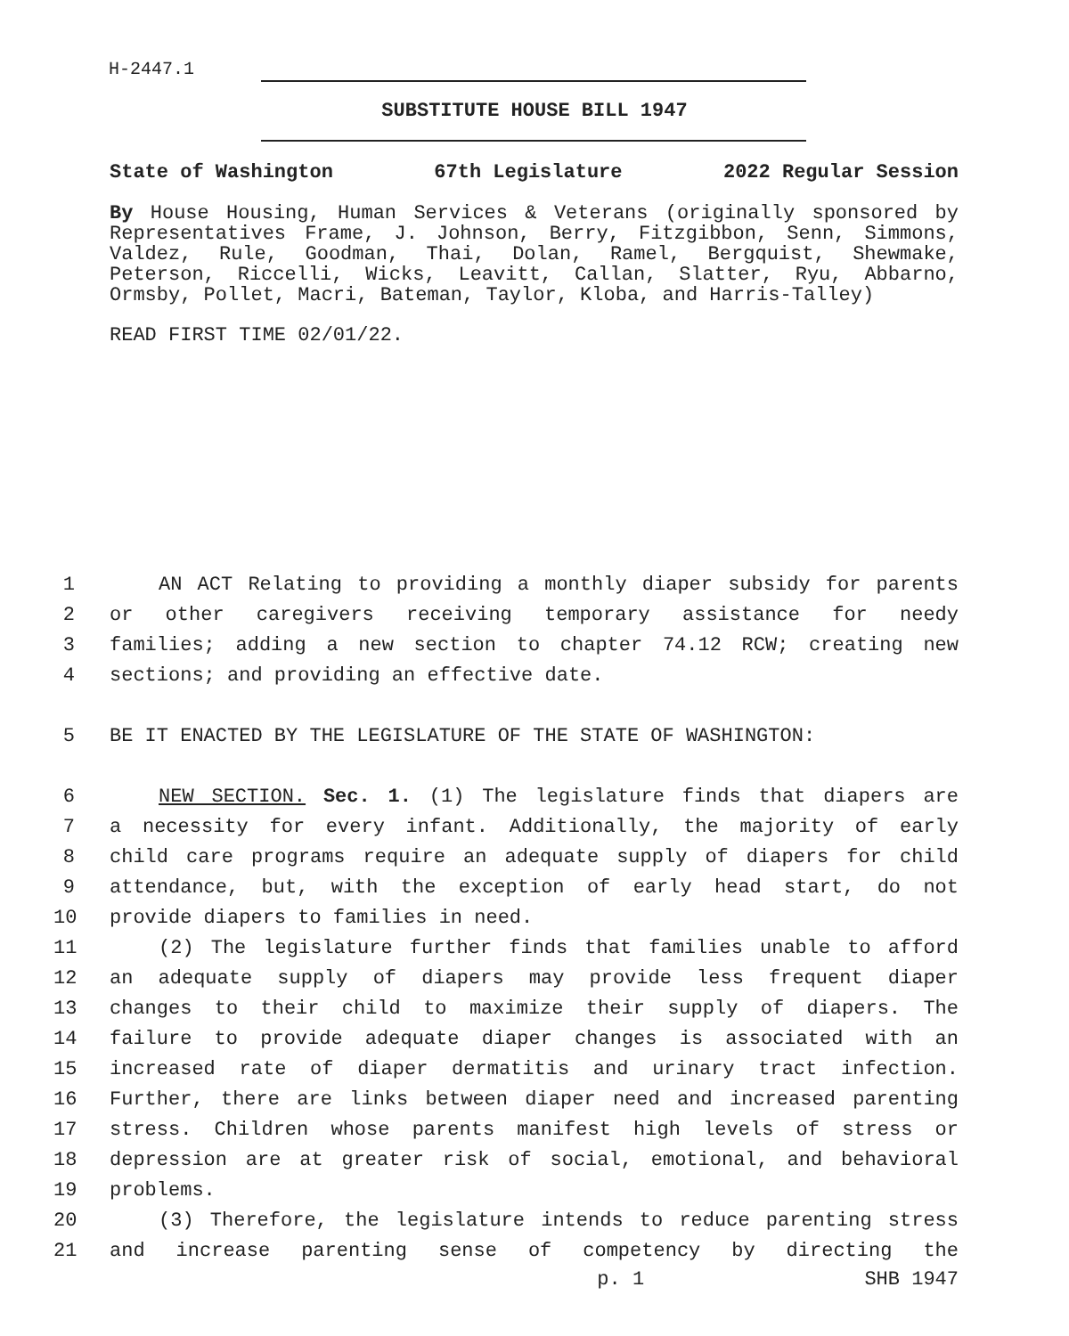H-2447.1
SUBSTITUTE HOUSE BILL 1947
State of Washington 67th Legislature 2022 Regular Session
By House Housing, Human Services & Veterans (originally sponsored by Representatives Frame, J. Johnson, Berry, Fitzgibbon, Senn, Simmons, Valdez, Rule, Goodman, Thai, Dolan, Ramel, Bergquist, Shewmake, Peterson, Riccelli, Wicks, Leavitt, Callan, Slatter, Ryu, Abbarno, Ormsby, Pollet, Macri, Bateman, Taylor, Kloba, and Harris-Talley)
READ FIRST TIME 02/01/22.
1 AN ACT Relating to providing a monthly diaper subsidy for parents
2 or other caregivers receiving temporary assistance for needy
3 families; adding a new section to chapter 74.12 RCW; creating new
4 sections; and providing an effective date.
5 BE IT ENACTED BY THE LEGISLATURE OF THE STATE OF WASHINGTON:
6 NEW SECTION. Sec. 1. (1) The legislature finds that diapers are
7 a necessity for every infant. Additionally, the majority of early
8 child care programs require an adequate supply of diapers for child
9 attendance, but, with the exception of early head start, do not
10 provide diapers to families in need.
11 (2) The legislature further finds that families unable to afford
12 an adequate supply of diapers may provide less frequent diaper
13 changes to their child to maximize their supply of diapers. The
14 failure to provide adequate diaper changes is associated with an
15 increased rate of diaper dermatitis and urinary tract infection.
16 Further, there are links between diaper need and increased parenting
17 stress. Children whose parents manifest high levels of stress or
18 depression are at greater risk of social, emotional, and behavioral
19 problems.
20 (3) Therefore, the legislature intends to reduce parenting stress
21 and increase parenting sense of competency by directing the
p. 1 SHB 1947